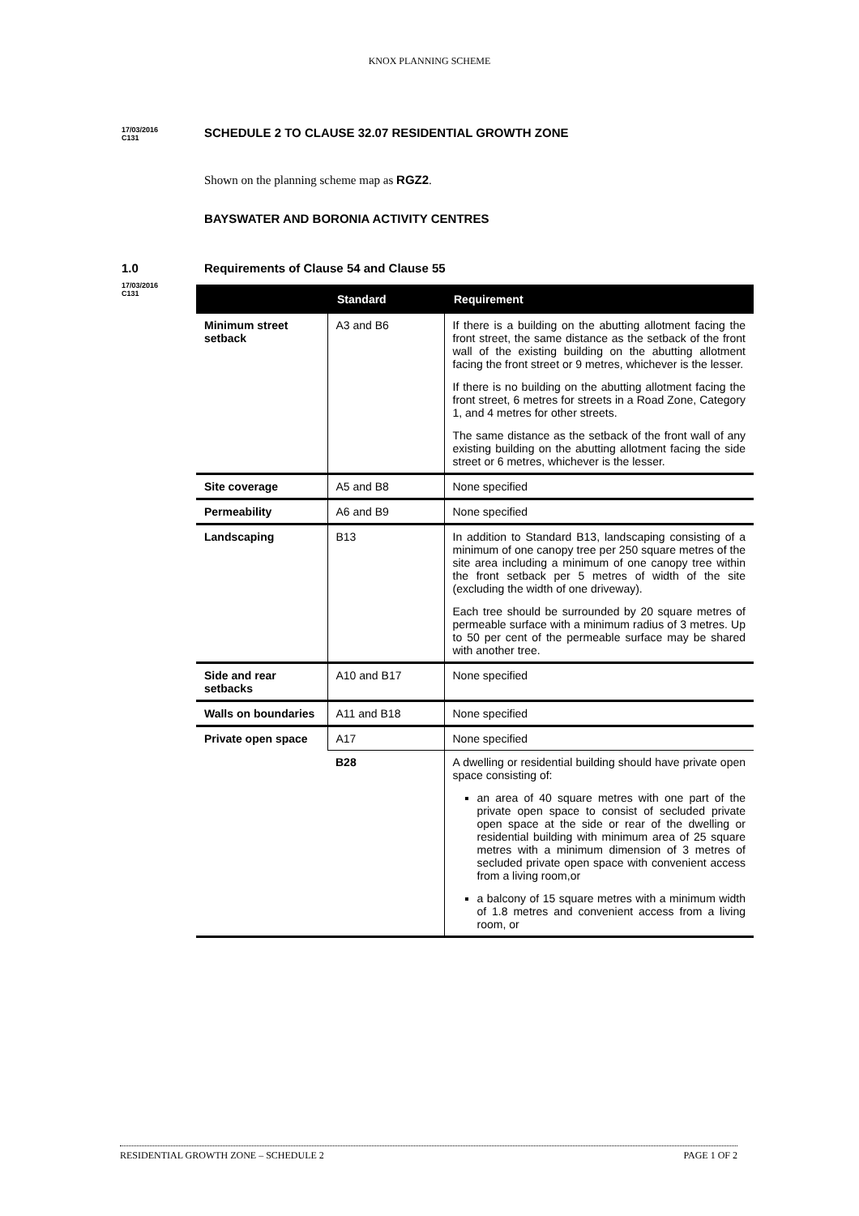KNOX PLANNING SCHEME
17/03/2016
C131
SCHEDULE 2 TO CLAUSE 32.07 RESIDENTIAL GROWTH ZONE
Shown on the planning scheme map as RGZ2.
BAYSWATER AND BORONIA ACTIVITY CENTRES
1.0 Requirements of Clause 54 and Clause 55
17/03/2016
C131
| | Standard | Requirement |
| --- | --- | --- |
| Minimum street setback | A3 and B6 | If there is a building on the abutting allotment facing the front street, the same distance as the setback of the front wall of the existing building on the abutting allotment facing the front street or 9 metres, whichever is the lesser. If there is no building on the abutting allotment facing the front street, 6 metres for streets in a Road Zone, Category 1, and 4 metres for other streets. The same distance as the setback of the front wall of any existing building on the abutting allotment facing the side street or 6 metres, whichever is the lesser. |
| Site coverage | A5 and B8 | None specified |
| Permeability | A6 and B9 | None specified |
| Landscaping | B13 | In addition to Standard B13, landscaping consisting of a minimum of one canopy tree per 250 square metres of the site area including a minimum of one canopy tree within the front setback per 5 metres of width of the site (excluding the width of one driveway). Each tree should be surrounded by 20 square metres of permeable surface with a minimum radius of 3 metres. Up to 50 per cent of the permeable surface may be shared with another tree. |
| Side and rear setbacks | A10 and B17 | None specified |
| Walls on boundaries | A11 and B18 | None specified |
| Private open space | A17 | None specified |
| | B28 | A dwelling or residential building should have private open space consisting of: an area of 40 square metres with one part of the private open space to consist of secluded private open space at the side or rear of the dwelling or residential building with minimum area of 25 square metres with a minimum dimension of 3 metres of secluded private open space with convenient access from a living room,or a balcony of 15 square metres with a minimum width of 1.8 metres and convenient access from a living room, or |
RESIDENTIAL GROWTH ZONE – SCHEDULE 2 PAGE 1 OF 2